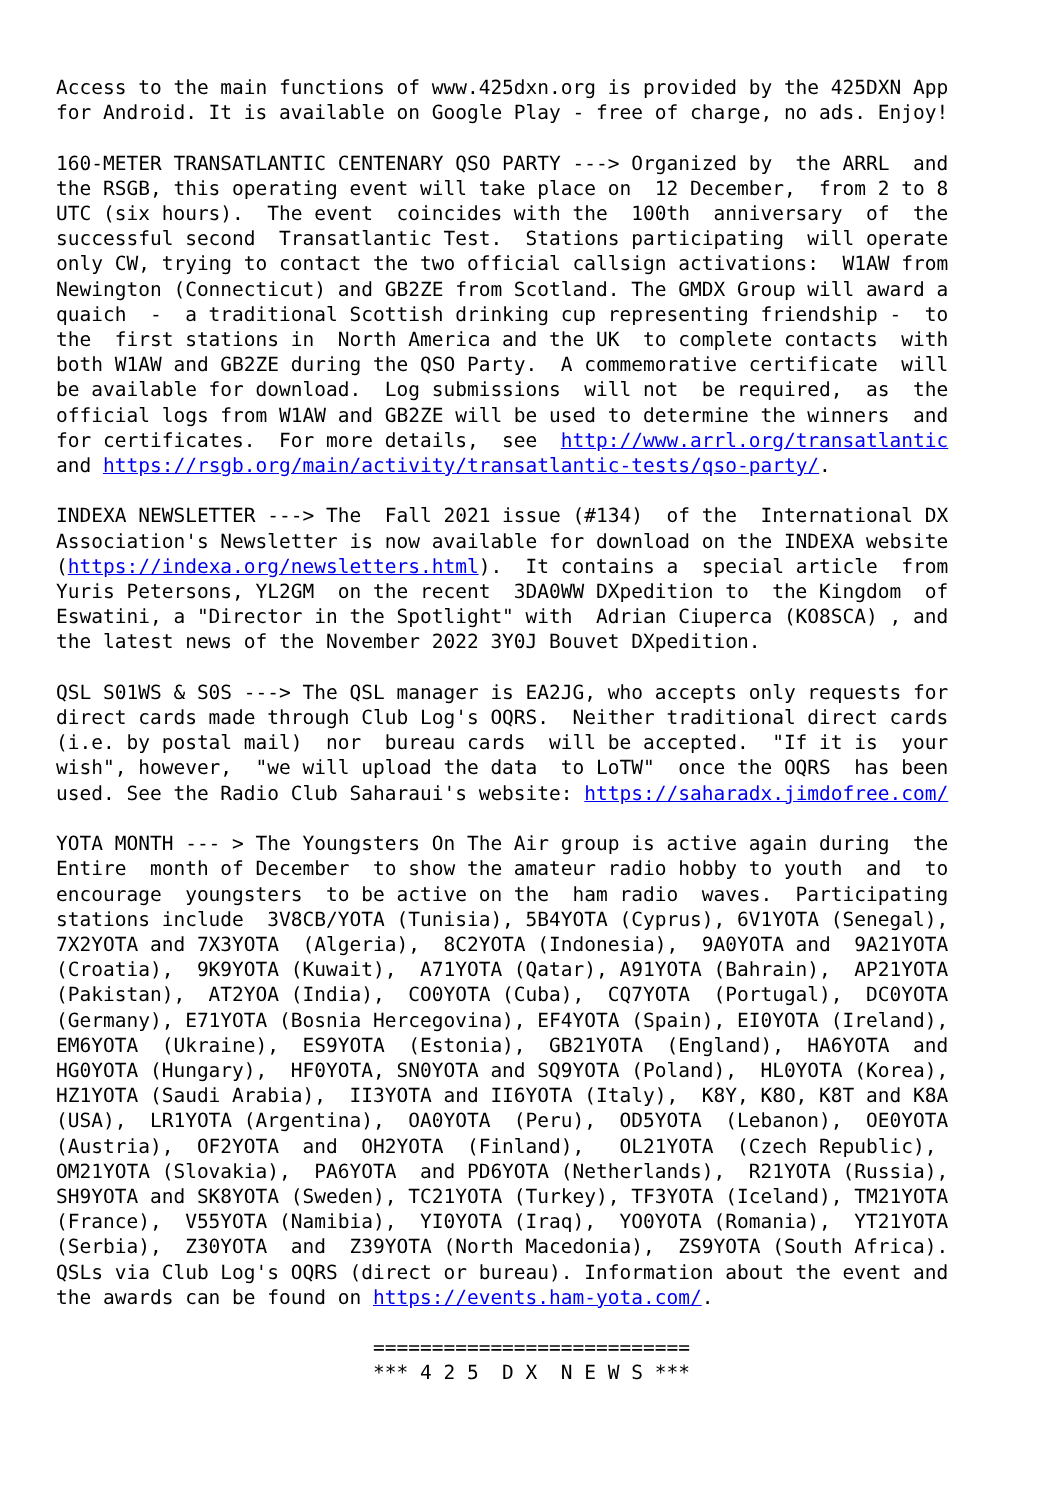Access to the main functions of www.425dxn.org is provided by the 425DXN App
for Android. It is available on Google Play - free of charge, no ads. Enjoy!

160-METER TRANSATLANTIC CENTENARY QSO PARTY ---> Organized by  the ARRL  and
the RSGB, this operating event will take place on  12 December,  from 2 to 8
UTC (six hours).  The event  coincides with the  100th  anniversary  of  the
successful second  Transatlantic Test.  Stations participating  will operate
only CW, trying to contact the two official callsign activations:  W1AW from
Newington (Connecticut) and GB2ZE from Scotland. The GMDX Group will award a
quaich  -  a traditional Scottish drinking cup representing friendship -  to
the  first stations in  North America and the UK  to complete contacts  with
both W1AW and GB2ZE during the QSO Party.  A commemorative certificate  will
be available for download.  Log submissions  will not  be required,  as  the
official logs from W1AW and GB2ZE will be used to determine the winners  and
for certificates.  For more details,  see  http://www.arrl.org/transatlantic
and https://rsgb.org/main/activity/transatlantic-tests/qso-party/.

INDEXA NEWSLETTER ---> The  Fall 2021 issue (#134)  of the  International DX
Association's Newsletter is now available for download on the INDEXA website
(https://indexa.org/newsletters.html).  It contains a  special article  from
Yuris Petersons, YL2GM  on the recent  3DA0WW DXpedition to  the Kingdom  of
Eswatini, a "Director in the Spotlight" with  Adrian Ciuperca (KO8SCA) , and
the latest news of the November 2022 3Y0J Bouvet DXpedition.

QSL S01WS & S0S ---> The QSL manager is EA2JG, who accepts only requests for
direct cards made through Club Log's OQRS.  Neither traditional direct cards
(i.e. by postal mail)  nor  bureau cards  will be accepted.  "If it is  your
wish", however,  "we will upload the data  to LoTW"  once the OQRS  has been
used. See the Radio Club Saharaui's website: https://saharadx.jimdofree.com/

YOTA MONTH --- > The Youngsters On The Air group is active again during  the
Entire  month of December  to show the amateur radio hobby to youth  and  to
encourage  youngsters  to be active on the  ham radio  waves.  Participating
stations include  3V8CB/YOTA (Tunisia), 5B4YOTA (Cyprus), 6V1YOTA (Senegal),
7X2YOTA and 7X3YOTA  (Algeria),  8C2YOTA (Indonesia),  9A0YOTA and  9A21YOTA
(Croatia),  9K9YOTA (Kuwait),  A71YOTA (Qatar), A91YOTA (Bahrain),  AP21YOTA
(Pakistan),  AT2YOA (India),  CO0YOTA (Cuba),  CQ7YOTA  (Portugal),  DC0YOTA
(Germany), E71YOTA (Bosnia Hercegovina), EF4YOTA (Spain), EI0YOTA (Ireland),
EM6YOTA  (Ukraine),  ES9YOTA  (Estonia),  GB21YOTA  (England),  HA6YOTA  and
HG0YOTA (Hungary),  HF0YOTA, SN0YOTA and SQ9YOTA (Poland),  HL0YOTA (Korea),
HZ1YOTA (Saudi Arabia),  II3YOTA and II6YOTA (Italy),  K8Y, K8O, K8T and K8A
(USA),  LR1YOTA (Argentina),  OA0YOTA  (Peru),  OD5YOTA  (Lebanon),  OE0YOTA
(Austria),  OF2YOTA  and  OH2YOTA  (Finland),   OL21YOTA  (Czech Republic),
OM21YOTA (Slovakia),  PA6YOTA  and PD6YOTA (Netherlands),  R21YOTA (Russia),
SH9YOTA and SK8YOTA (Sweden), TC21YOTA (Turkey), TF3YOTA (Iceland), TM21YOTA
(France),  V55YOTA (Namibia),  YI0YOTA (Iraq),  YO0YOTA (Romania),  YT21YOTA
(Serbia),  Z30YOTA  and  Z39YOTA (North Macedonia),  ZS9YOTA (South Africa).
QSLs via Club Log's OQRS (direct or bureau). Information about the event and
the awards can be found on https://events.ham-yota.com/.

                           ===========================
                           *** 4 2 5  D X  N E W S ***